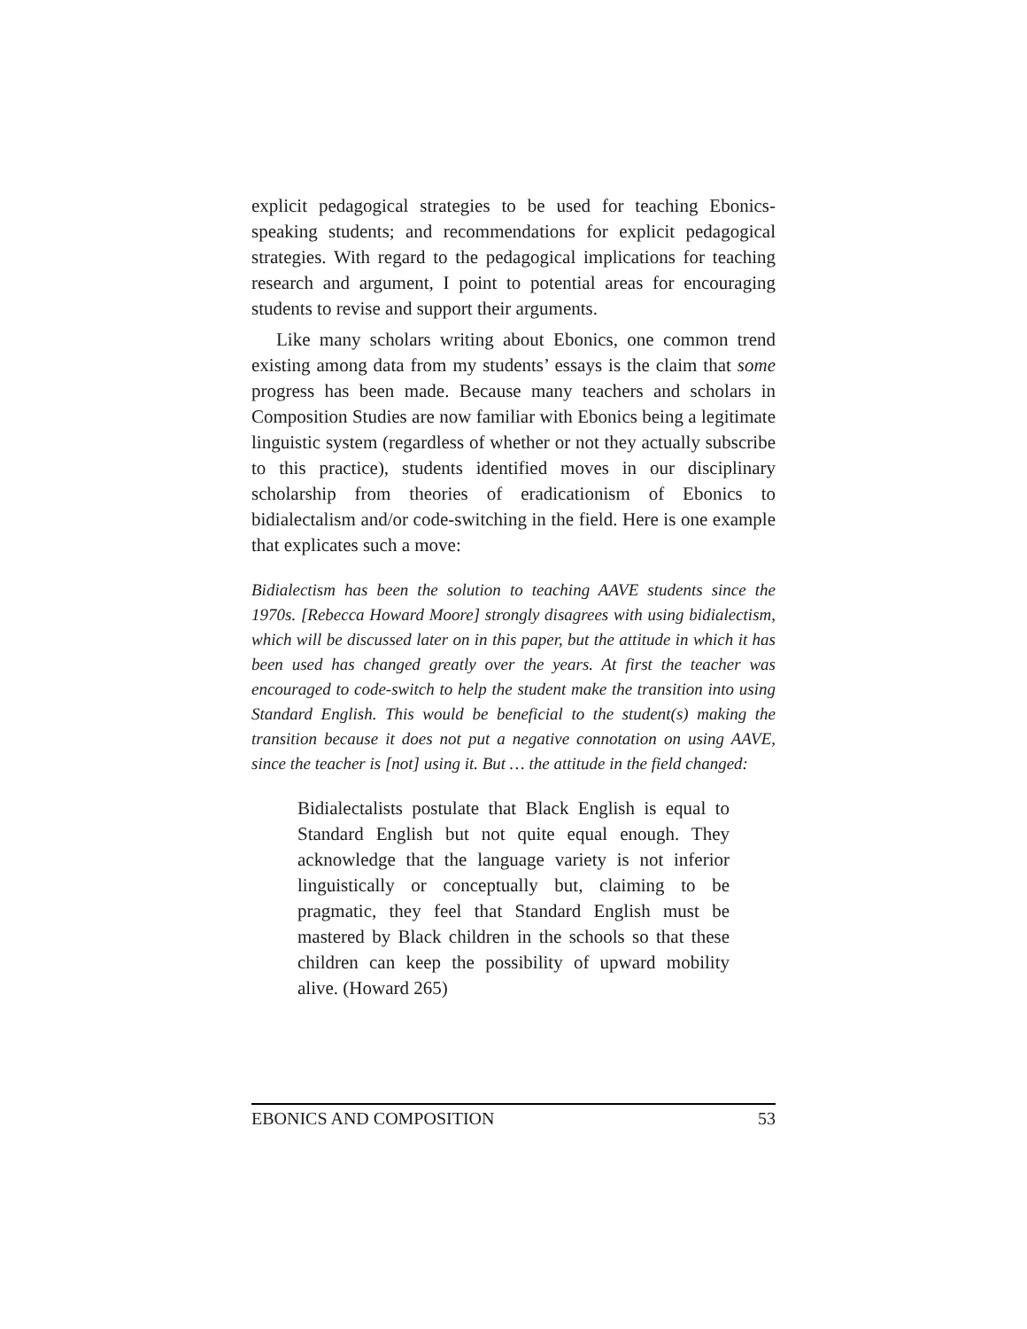explicit pedagogical strategies to be used for teaching Ebonics-speaking students; and recommendations for explicit pedagogical strategies. With regard to the pedagogical implications for teaching research and argument, I point to potential areas for encouraging students to revise and support their arguments.
Like many scholars writing about Ebonics, one common trend existing among data from my students’ essays is the claim that some progress has been made. Because many teachers and scholars in Composition Studies are now familiar with Ebonics being a legitimate linguistic system (regardless of whether or not they actually subscribe to this practice), students identified moves in our disciplinary scholarship from theories of eradicationism of Ebonics to bidialectalism and/or code-switching in the field. Here is one example that explicates such a move:
Bidialectism has been the solution to teaching AAVE students since the 1970s. [Rebecca Howard Moore] strongly disagrees with using bidialectism, which will be discussed later on in this paper, but the attitude in which it has been used has changed greatly over the years. At first the teacher was encouraged to code-switch to help the student make the transition into using Standard English. This would be beneficial to the student(s) making the transition because it does not put a negative connotation on using AAVE, since the teacher is [not] using it. But … the attitude in the field changed:
Bidialectalists postulate that Black English is equal to Standard English but not quite equal enough. They acknowledge that the language variety is not inferior linguistically or conceptually but, claiming to be pragmatic, they feel that Standard English must be mastered by Black children in the schools so that these children can keep the possibility of upward mobility alive. (Howard 265)
EBONICS AND COMPOSITION 53